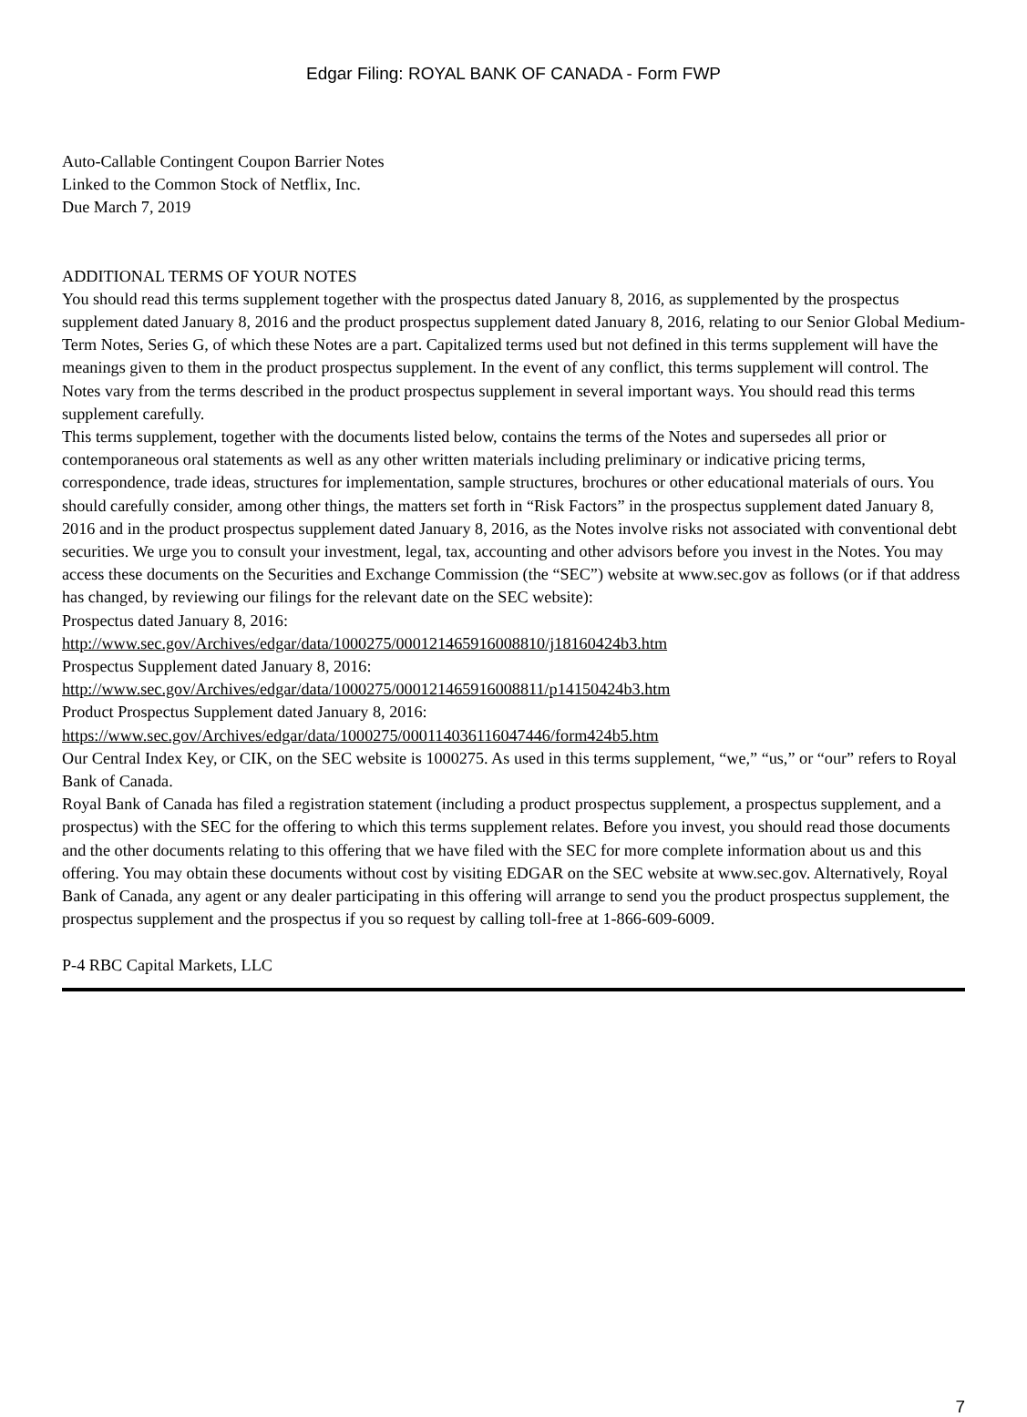Edgar Filing: ROYAL BANK OF CANADA - Form FWP
Auto-Callable Contingent Coupon Barrier Notes
Linked to the Common Stock of Netflix, Inc.
Due March 7, 2019
ADDITIONAL TERMS OF YOUR NOTES
You should read this terms supplement together with the prospectus dated January 8, 2016, as supplemented by the prospectus supplement dated January 8, 2016 and the product prospectus supplement dated January 8, 2016, relating to our Senior Global Medium-Term Notes, Series G, of which these Notes are a part. Capitalized terms used but not defined in this terms supplement will have the meanings given to them in the product prospectus supplement. In the event of any conflict, this terms supplement will control. The Notes vary from the terms described in the product prospectus supplement in several important ways. You should read this terms supplement carefully.
This terms supplement, together with the documents listed below, contains the terms of the Notes and supersedes all prior or contemporaneous oral statements as well as any other written materials including preliminary or indicative pricing terms, correspondence, trade ideas, structures for implementation, sample structures, brochures or other educational materials of ours. You should carefully consider, among other things, the matters set forth in “Risk Factors” in the prospectus supplement dated January 8, 2016 and in the product prospectus supplement dated January 8, 2016, as the Notes involve risks not associated with conventional debt securities. We urge you to consult your investment, legal, tax, accounting and other advisors before you invest in the Notes. You may access these documents on the Securities and Exchange Commission (the “SEC”) website at www.sec.gov as follows (or if that address has changed, by reviewing our filings for the relevant date on the SEC website):
Prospectus dated January 8, 2016:
http://www.sec.gov/Archives/edgar/data/1000275/000121465916008810/j18160424b3.htm
Prospectus Supplement dated January 8, 2016:
http://www.sec.gov/Archives/edgar/data/1000275/000121465916008811/p14150424b3.htm
Product Prospectus Supplement dated January 8, 2016:
https://www.sec.gov/Archives/edgar/data/1000275/000114036116047446/form424b5.htm
Our Central Index Key, or CIK, on the SEC website is 1000275. As used in this terms supplement, “we,” “us,” or “our” refers to Royal Bank of Canada.
Royal Bank of Canada has filed a registration statement (including a product prospectus supplement, a prospectus supplement, and a prospectus) with the SEC for the offering to which this terms supplement relates. Before you invest, you should read those documents and the other documents relating to this offering that we have filed with the SEC for more complete information about us and this offering. You may obtain these documents without cost by visiting EDGAR on the SEC website at www.sec.gov. Alternatively, Royal Bank of Canada, any agent or any dealer participating in this offering will arrange to send you the product prospectus supplement, the prospectus supplement and the prospectus if you so request by calling toll-free at 1-866-609-6009.
P-4 RBC Capital Markets, LLC
7